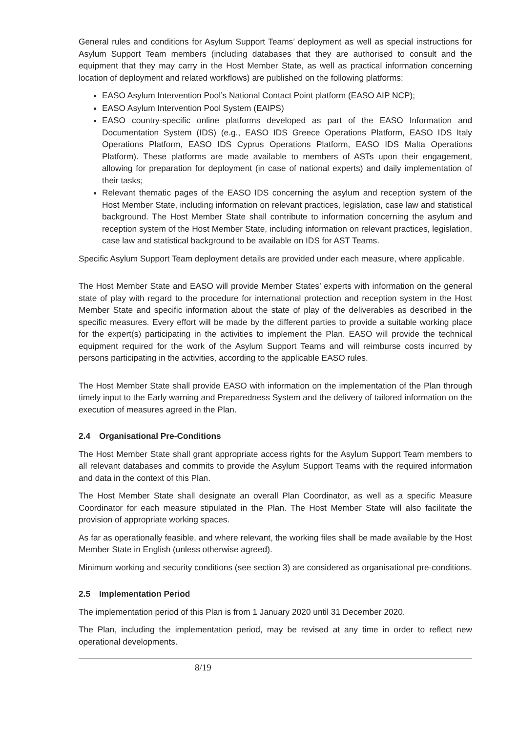General rules and conditions for Asylum Support Teams’ deployment as well as special instructions for Asylum Support Team members (including databases that they are authorised to consult and the equipment that they may carry in the Host Member State, as well as practical information concerning location of deployment and related workflows) are published on the following platforms:
EASO Asylum Intervention Pool’s National Contact Point platform (EASO AIP NCP);
EASO Asylum Intervention Pool System (EAIPS)
EASO country-specific online platforms developed as part of the EASO Information and Documentation System (IDS) (e.g., EASO IDS Greece Operations Platform, EASO IDS Italy Operations Platform, EASO IDS Cyprus Operations Platform, EASO IDS Malta Operations Platform). These platforms are made available to members of ASTs upon their engagement, allowing for preparation for deployment (in case of national experts) and daily implementation of their tasks;
Relevant thematic pages of the EASO IDS concerning the asylum and reception system of the Host Member State, including information on relevant practices, legislation, case law and statistical background. The Host Member State shall contribute to information concerning the asylum and reception system of the Host Member State, including information on relevant practices, legislation, case law and statistical background to be available on IDS for AST Teams.
Specific Asylum Support Team deployment details are provided under each measure, where applicable.
The Host Member State and EASO will provide Member States’ experts with information on the general state of play with regard to the procedure for international protection and reception system in the Host Member State and specific information about the state of play of the deliverables as described in the specific measures. Every effort will be made by the different parties to provide a suitable working place for the expert(s) participating in the activities to implement the Plan. EASO will provide the technical equipment required for the work of the Asylum Support Teams and will reimburse costs incurred by persons participating in the activities, according to the applicable EASO rules.
The Host Member State shall provide EASO with information on the implementation of the Plan through timely input to the Early warning and Preparedness System and the delivery of tailored information on the execution of measures agreed in the Plan.
2.4 Organisational Pre-Conditions
The Host Member State shall grant appropriate access rights for the Asylum Support Team members to all relevant databases and commits to provide the Asylum Support Teams with the required information and data in the context of this Plan.
The Host Member State shall designate an overall Plan Coordinator, as well as a specific Measure Coordinator for each measure stipulated in the Plan. The Host Member State will also facilitate the provision of appropriate working spaces.
As far as operationally feasible, and where relevant, the working files shall be made available by the Host Member State in English (unless otherwise agreed).
Minimum working and security conditions (see section 3) are considered as organisational pre-conditions.
2.5 Implementation Period
The implementation period of this Plan is from 1 January 2020 until 31 December 2020.
The Plan, including the implementation period, may be revised at any time in order to reflect new operational developments.
8/19